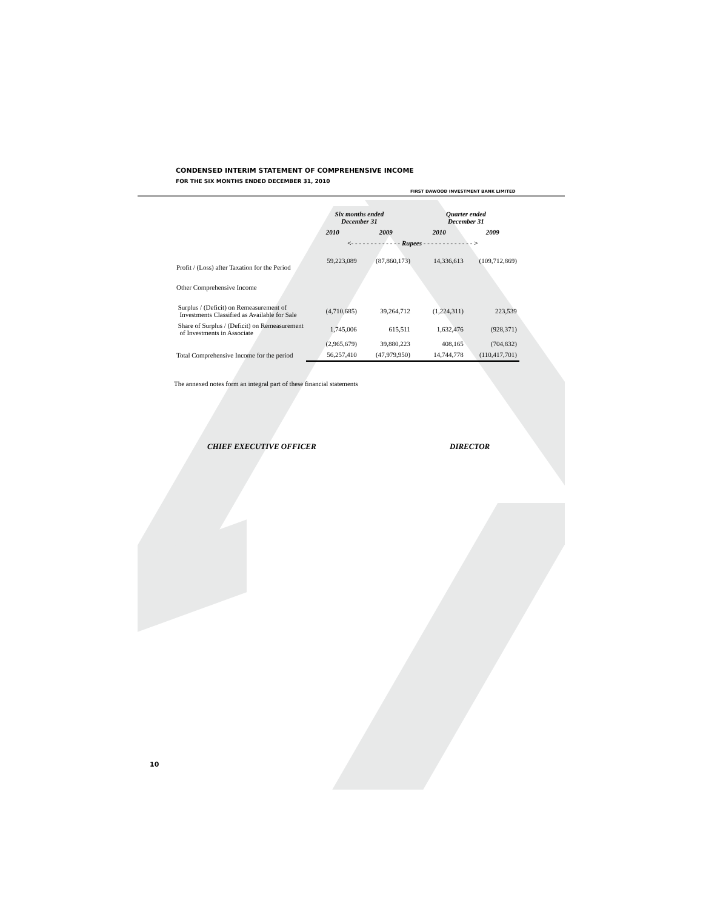CONDENSED INTERIM STATEMENT OF COMPREHENSIVE INCOME
FOR THE SIX MONTHS ENDED DECEMBER 31, 2010
FIRST DAWOOD INVESTMENT BANK LIMITED
| | Six months ended December 31 | | Quarter ended December 31 | |
| --- | --- | --- | --- | --- |
| | 2010 | 2009 | 2010 | 2009 |
| | <- - - - - - - - - - - - - Rupees - - - - - - - - - - - - - > | | | |
| Profit / (Loss) after Taxation for the Period | 59,223,089 | (87,860,173) | 14,336,613 | (109,712,869) |
| Other Comprehensive Income | | | | |
| Surplus / (Deficit) on Remeasurement of Investments Classified as Available for Sale | (4,710,685) | 39,264,712 | (1,224,311) | 223,539 |
| Share of Surplus / (Deficit) on Remeasurement of Investments in Associate | 1,745,006 | 615,511 | 1,632,476 | (928,371) |
| | (2,965,679) | 39,880,223 | 408,165 | (704,832) |
| Total Comprehensive Income for the period | 56,257,410 | (47,979,950) | 14,744,778 | (110,417,701) |
The annexed notes form an integral part of these financial statements
CHIEF EXECUTIVE OFFICER DIRECTOR
10